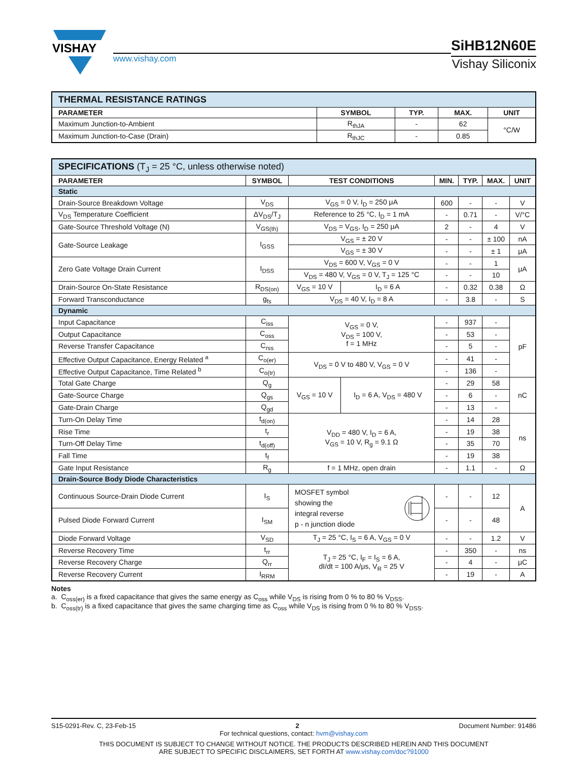VISHAY
www.vishay.com
SiHB12N60E
Vishay Siliconix
| THERMAL RESISTANCE RATINGS | | | | |
| PARAMETER | SYMBOL | TYP. | MAX. | UNIT |
| Maximum Junction-to-Ambient | R<sub>thJA</sub> | - | 62 | °C/W |
| Maximum Junction-to-Case (Drain) | R<sub>thJC</sub> | - | 0.85 | |
| SPECIFICATIONS (T<sub>J</sub> = 25 °C, unless otherwise noted) | | | | | | | |
| PARAMETER | SYMBOL | TEST CONDITIONS | | MIN. | TYP. | MAX. | UNIT |
| Static | | | | | | | |
| Drain-Source Breakdown Voltage | V<sub>DS</sub> | V<sub>GS</sub> = 0 V, I<sub>D</sub> = 250 μA | | 600 | - | - | V |
| V<sub>DS</sub> Temperature Coefficient | ΔV<sub>DS</sub>/T<sub>J</sub> | Reference to 25 °C, I<sub>D</sub> = 1 mA | | - | 0.71 | - | V/°C |
| Gate-Source Threshold Voltage (N) | V<sub>GS(th)</sub> | V<sub>DS</sub> = V<sub>GS</sub>, I<sub>D</sub> = 250 μA | | 2 | - | 4 | V |
| Gate-Source Leakage | I<sub>GSS</sub> | V<sub>GS</sub> = ± 20 V | | - | - | ± 100 | nA |
| | | V<sub>GS</sub> = ± 30 V | | - | - | ± 1 | μA |
| Zero Gate Voltage Drain Current | I<sub>DSS</sub> | V<sub>DS</sub> = 600 V, V<sub>GS</sub> = 0 V | | - | - | 1 | μA |
| | | V<sub>DS</sub> = 480 V, V<sub>GS</sub> = 0 V, T<sub>J</sub> = 125 °C | | - | - | 10 | |
| Drain-Source On-State Resistance | R<sub>DS(on)</sub> | V<sub>GS</sub> = 10 V | I<sub>D</sub> = 6 A | - | 0.32 | 0.38 | Ω |
| Forward Transconductance | g<sub>fs</sub> | V<sub>DS</sub> = 40 V, I<sub>D</sub> = 8 A | | - | 3.8 | - | S |
| Dynamic | | | | | | | |
| Input Capacitance | C<sub>iss</sub> | V<sub>GS</sub> = 0 V, V<sub>DS</sub> = 100 V, f = 1 MHz | | - | 937 | - | pF |
| Output Capacitance | C<sub>oss</sub> | | | - | 53 | - | |
| Reverse Transfer Capacitance | C<sub>rss</sub> | | | - | 5 | - | |
| Effective Output Capacitance, Energy Related <sup>a</sup> | C<sub>o(er)</sub> | V<sub>DS</sub> = 0 V to 480 V, V<sub>GS</sub> = 0 V | | - | 41 | - | |
| Effective Output Capacitance, Time Related <sup>b</sup> | C<sub>o(tr)</sub> | | | - | 136 | - | |
| Total Gate Charge | Q<sub>g</sub> | V<sub>GS</sub> = 10 V | I<sub>D</sub> = 6 A, V<sub>DS</sub> = 480 V | - | 29 | 58 | nC |
| Gate-Source Charge | Q<sub>gs</sub> | | | - | 6 | - | |
| Gate-Drain Charge | Q<sub>gd</sub> | | | - | 13 | - | |
| Turn-On Delay Time | t<sub>d(on)</sub> | V<sub>DD</sub> = 480 V, I<sub>D</sub> = 6 A, V<sub>GS</sub> = 10 V, R<sub>g</sub> = 9.1 Ω | | - | 14 | 28 | ns |
| Rise Time | t<sub>r</sub> | | | - | 19 | 38 | |
| Turn-Off Delay Time | t<sub>d(off)</sub> | | | - | 35 | 70 | |
| Fall Time | t<sub>f</sub> | | | - | 19 | 38 | |
| Gate Input Resistance | R<sub>g</sub> | f = 1 MHz, open drain | | - | 1.1 | - | Ω |
| Drain-Source Body Diode Characteristics | | | | | | | |
| Continuous Source-Drain Diode Current | I<sub>S</sub> | MOSFET symbol showing the integral reverse p - n junction diode | | - | - | 12 | A |
| Pulsed Diode Forward Current | I<sub>SM</sub> | | | - | - | 48 | |
| Diode Forward Voltage | V<sub>SD</sub> | T<sub>J</sub> = 25 °C, I<sub>S</sub> = 6 A, V<sub>GS</sub> = 0 V | | - | - | 1.2 | V |
| Reverse Recovery Time | t<sub>rr</sub> | T<sub>J</sub> = 25 °C, I<sub>F</sub> = I<sub>S</sub> = 6 A, dI/dt = 100 A/μs, V<sub>R</sub> = 25 V | | - | 350 | - | ns |
| Reverse Recovery Charge | Q<sub>rr</sub> | | | - | 4 | - | μC |
| Reverse Recovery Current | I<sub>RRM</sub> | | | - | 19 | - | A |
Notes
a. C<sub>oss(er)</sub> is a fixed capacitance that gives the same energy as C<sub>oss</sub> while V<sub>DS</sub> is rising from 0 % to 80 % V<sub>DSS</sub>.
b. C<sub>oss(tr)</sub> is a fixed capacitance that gives the same charging time as C<sub>oss</sub> while V<sub>DS</sub> is rising from 0 % to 80 % V<sub>DSS</sub>.
S15-0291-Rev. C, 23-Feb-15 2 Document Number: 91486
For technical questions, contact: hvm@vishay.com
THIS DOCUMENT IS SUBJECT TO CHANGE WITHOUT NOTICE. THE PRODUCTS DESCRIBED HEREIN AND THIS DOCUMENT
ARE SUBJECT TO SPECIFIC DISCLAIMERS, SET FORTH AT www.vishay.com/doc?91000